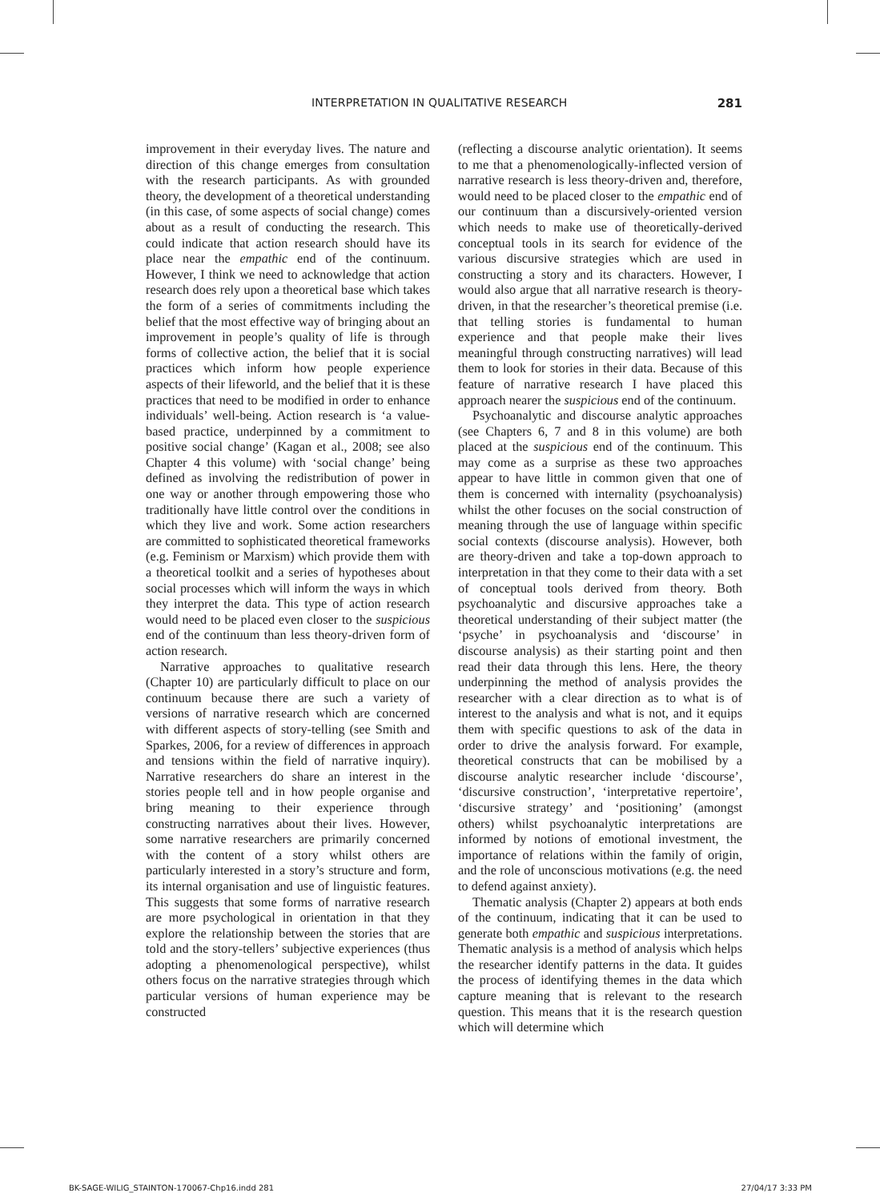INTERPRETATION IN QUALITATIVE RESEARCH 281
improvement in their everyday lives. The nature and direction of this change emerges from consultation with the research participants. As with grounded theory, the development of a theoretical understanding (in this case, of some aspects of social change) comes about as a result of conducting the research. This could indicate that action research should have its place near the empathic end of the continuum. However, I think we need to acknowledge that action research does rely upon a theoretical base which takes the form of a series of commitments including the belief that the most effective way of bringing about an improvement in people’s quality of life is through forms of collective action, the belief that it is social practices which inform how people experience aspects of their lifeworld, and the belief that it is these practices that need to be modified in order to enhance individuals’ well-being. Action research is ‘a value-based practice, underpinned by a commitment to positive social change’ (Kagan et al., 2008; see also Chapter 4 this volume) with ‘social change’ being defined as involving the redistribution of power in one way or another through empowering those who traditionally have little control over the conditions in which they live and work. Some action researchers are committed to sophisticated theoretical frameworks (e.g. Feminism or Marxism) which provide them with a theoretical toolkit and a series of hypotheses about social processes which will inform the ways in which they interpret the data. This type of action research would need to be placed even closer to the suspicious end of the continuum than less theory-driven form of action research.
Narrative approaches to qualitative research (Chapter 10) are particularly difficult to place on our continuum because there are such a variety of versions of narrative research which are concerned with different aspects of story-telling (see Smith and Sparkes, 2006, for a review of differences in approach and tensions within the field of narrative inquiry). Narrative researchers do share an interest in the stories people tell and in how people organise and bring meaning to their experience through constructing narratives about their lives. However, some narrative researchers are primarily concerned with the content of a story whilst others are particularly interested in a story’s structure and form, its internal organisation and use of linguistic features. This suggests that some forms of narrative research are more psychological in orientation in that they explore the relationship between the stories that are told and the story-tellers’ subjective experiences (thus adopting a phenomenological perspective), whilst others focus on the narrative strategies through which particular versions of human experience may be constructed
(reflecting a discourse analytic orientation). It seems to me that a phenomenologically-inflected version of narrative research is less theory-driven and, therefore, would need to be placed closer to the empathic end of our continuum than a discursively-oriented version which needs to make use of theoretically-derived conceptual tools in its search for evidence of the various discursive strategies which are used in constructing a story and its characters. However, I would also argue that all narrative research is theory-driven, in that the researcher’s theoretical premise (i.e. that telling stories is fundamental to human experience and that people make their lives meaningful through constructing narratives) will lead them to look for stories in their data. Because of this feature of narrative research I have placed this approach nearer the suspicious end of the continuum.
Psychoanalytic and discourse analytic approaches (see Chapters 6, 7 and 8 in this volume) are both placed at the suspicious end of the continuum. This may come as a surprise as these two approaches appear to have little in common given that one of them is concerned with internality (psychoanalysis) whilst the other focuses on the social construction of meaning through the use of language within specific social contexts (discourse analysis). However, both are theory-driven and take a top-down approach to interpretation in that they come to their data with a set of conceptual tools derived from theory. Both psychoanalytic and discursive approaches take a theoretical understanding of their subject matter (the ‘psyche’ in psychoanalysis and ‘discourse’ in discourse analysis) as their starting point and then read their data through this lens. Here, the theory underpinning the method of analysis provides the researcher with a clear direction as to what is of interest to the analysis and what is not, and it equips them with specific questions to ask of the data in order to drive the analysis forward. For example, theoretical constructs that can be mobilised by a discourse analytic researcher include ‘discourse’, ‘discursive construction’, ‘interpretative repertoire’, ‘discursive strategy’ and ‘positioning’ (amongst others) whilst psychoanalytic interpretations are informed by notions of emotional investment, the importance of relations within the family of origin, and the role of unconscious motivations (e.g. the need to defend against anxiety).
Thematic analysis (Chapter 2) appears at both ends of the continuum, indicating that it can be used to generate both empathic and suspicious interpretations. Thematic analysis is a method of analysis which helps the researcher identify patterns in the data. It guides the process of identifying themes in the data which capture meaning that is relevant to the research question. This means that it is the research question which will determine which
BK-SAGE-WILIG_STAINTON-170067-Chp16.indd 281 27/04/17 3:33 PM